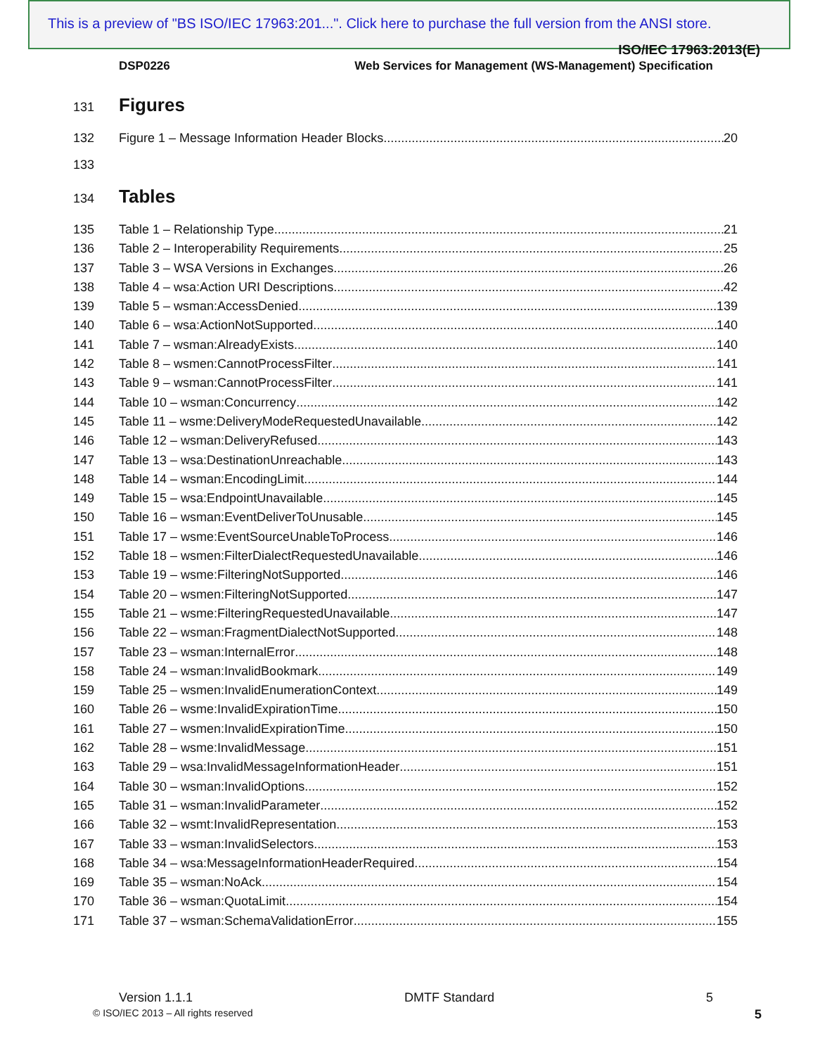This is a preview of "BS ISO/IEC 17963:201...". Click here to purchase the full version from the ANSI store.
ISO/IEC 17963:2013(E)
DSP0226 Web Services for Management (WS-Management) Specification
131
Figures
132 Figure 1 – Message Information Header Blocks 20
133
134
Tables
135 Table 1 – Relationship Type 21
136 Table 2 – Interoperability Requirements 25
137 Table 3 – WSA Versions in Exchanges 26
138 Table 4 – wsa:Action URI Descriptions 42
139 Table 5 – wsman:AccessDenied 139
140 Table 6 – wsa:ActionNotSupported 140
141 Table 7 – wsman:AlreadyExists 140
142 Table 8 – wsmen:CannotProcessFilter 141
143 Table 9 – wsman:CannotProcessFilter 141
144 Table 10 – wsman:Concurrency 142
145 Table 11 – wsme:DeliveryModeRequestedUnavailable 142
146 Table 12 – wsman:DeliveryRefused 143
147 Table 13 – wsa:DestinationUnreachable 143
148 Table 14 – wsman:EncodingLimit 144
149 Table 15 – wsa:EndpointUnavailable 145
150 Table 16 – wsman:EventDeliverToUnusable 145
151 Table 17 – wsme:EventSourceUnableToProcess 146
152 Table 18 – wsmen:FilterDialectRequestedUnavailable 146
153 Table 19 – wsme:FilteringNotSupported 146
154 Table 20 – wsmen:FilteringNotSupported 147
155 Table 21 – wsme:FilteringRequestedUnavailable 147
156 Table 22 – wsman:FragmentDialectNotSupported 148
157 Table 23 – wsman:InternalError 148
158 Table 24 – wsman:InvalidBookmark 149
159 Table 25 – wsmen:InvalidEnumerationContext 149
160 Table 26 – wsme:InvalidExpirationTime 150
161 Table 27 – wsmen:InvalidExpirationTime 150
162 Table 28 – wsme:InvalidMessage 151
163 Table 29 – wsa:InvalidMessageInformationHeader 151
164 Table 30 – wsman:InvalidOptions 152
165 Table 31 – wsman:InvalidParameter 152
166 Table 32 – wsmt:InvalidRepresentation 153
167 Table 33 – wsman:InvalidSelectors 153
168 Table 34 – wsa:MessageInformationHeaderRequired 154
169 Table 35 – wsman:NoAck 154
170 Table 36 – wsman:QuotaLimit 154
171 Table 37 – wsman:SchemaValidationError 155
Version 1.1.1 DMTF Standard 5
© ISO/IEC 2013 – All rights reserved
5